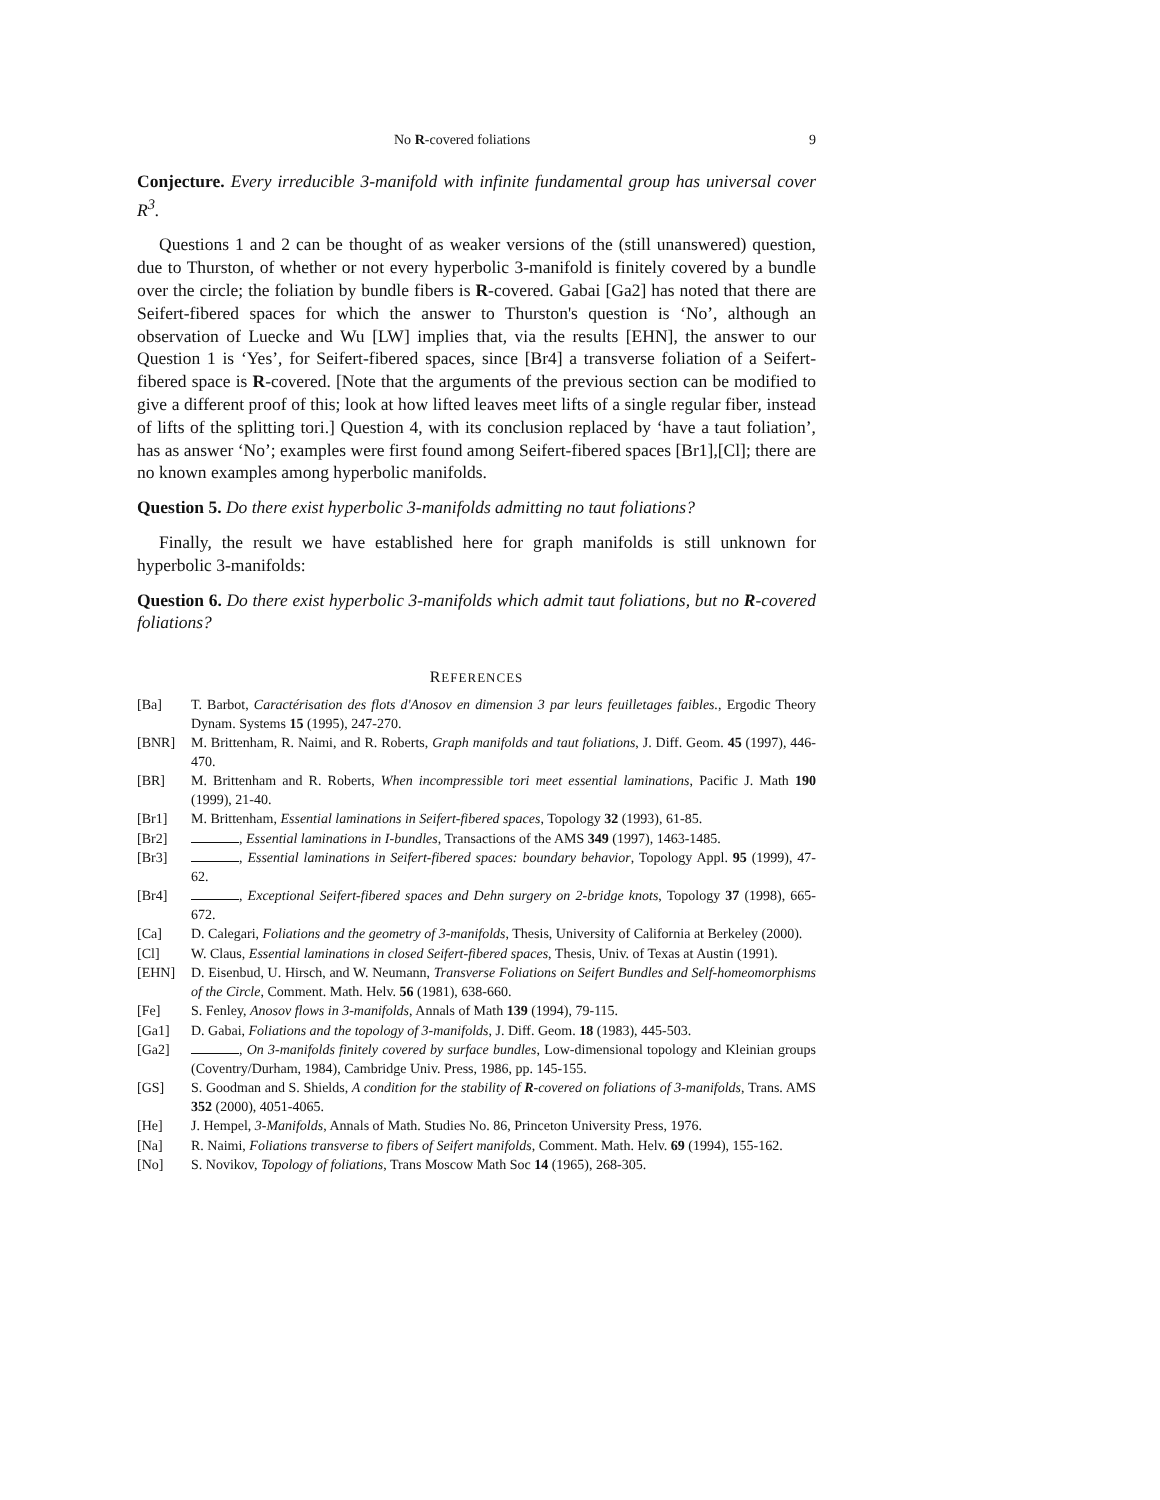No R-covered foliations 9
Conjecture. Every irreducible 3-manifold with infinite fundamental group has universal cover R<sup>3</sup>.
Questions 1 and 2 can be thought of as weaker versions of the (still unanswered) question, due to Thurston, of whether or not every hyperbolic 3-manifold is finitely covered by a bundle over the circle; the foliation by bundle fibers is R-covered. Gabai [Ga2] has noted that there are Seifert-fibered spaces for which the answer to Thurston's question is ‘No’, although an observation of Luecke and Wu [LW] implies that, via the results [EHN], the answer to our Question 1 is ‘Yes’, for Seifert-fibered spaces, since [Br4] a transverse foliation of a Seifert-fibered space is R-covered. [Note that the arguments of the previous section can be modified to give a different proof of this; look at how lifted leaves meet lifts of a single regular fiber, instead of lifts of the splitting tori.] Question 4, with its conclusion replaced by ‘have a taut foliation’, has as answer ‘No’; examples were first found among Seifert-fibered spaces [Br1],[Cl]; there are no known examples among hyperbolic manifolds.
Question 5. Do there exist hyperbolic 3-manifolds admitting no taut foliations?
Finally, the result we have established here for graph manifolds is still unknown for hyperbolic 3-manifolds:
Question 6. Do there exist hyperbolic 3-manifolds which admit taut foliations, but no R-covered foliations?
REFERENCES
[Ba] T. Barbot, Caractérisation des flots d'Anosov en dimension 3 par leurs feuilletages faibles., Ergodic Theory Dynam. Systems 15 (1995), 247-270.
[BNR] M. Brittenham, R. Naimi, and R. Roberts, Graph manifolds and taut foliations, J. Diff. Geom. 45 (1997), 446-470.
[BR] M. Brittenham and R. Roberts, When incompressible tori meet essential laminations, Pacific J. Math 190 (1999), 21-40.
[Br1] M. Brittenham, Essential laminations in Seifert-fibered spaces, Topology 32 (1993), 61-85.
[Br2] , Essential laminations in I-bundles, Transactions of the AMS 349 (1997), 1463-1485.
[Br3] , Essential laminations in Seifert-fibered spaces: boundary behavior, Topology Appl. 95 (1999), 47-62.
[Br4] , Exceptional Seifert-fibered spaces and Dehn surgery on 2-bridge knots, Topology 37 (1998), 665-672.
[Ca] D. Calegari, Foliations and the geometry of 3-manifolds, Thesis, University of California at Berkeley (2000).
[Cl] W. Claus, Essential laminations in closed Seifert-fibered spaces, Thesis, Univ. of Texas at Austin (1991).
[EHN] D. Eisenbud, U. Hirsch, and W. Neumann, Transverse Foliations on Seifert Bundles and Self-homeomorphisms of the Circle, Comment. Math. Helv. 56 (1981), 638-660.
[Fe] S. Fenley, Anosov flows in 3-manifolds, Annals of Math 139 (1994), 79-115.
[Ga1] D. Gabai, Foliations and the topology of 3-manifolds, J. Diff. Geom. 18 (1983), 445-503.
[Ga2] , On 3-manifolds finitely covered by surface bundles, Low-dimensional topology and Kleinian groups (Coventry/Durham, 1984), Cambridge Univ. Press, 1986, pp. 145-155.
[GS] S. Goodman and S. Shields, A condition for the stability of R-covered on foliations of 3-manifolds, Trans. AMS 352 (2000), 4051-4065.
[He] J. Hempel, 3-Manifolds, Annals of Math. Studies No. 86, Princeton University Press, 1976.
[Na] R. Naimi, Foliations transverse to fibers of Seifert manifolds, Comment. Math. Helv. 69 (1994), 155-162.
[No] S. Novikov, Topology of foliations, Trans Moscow Math Soc 14 (1965), 268-305.